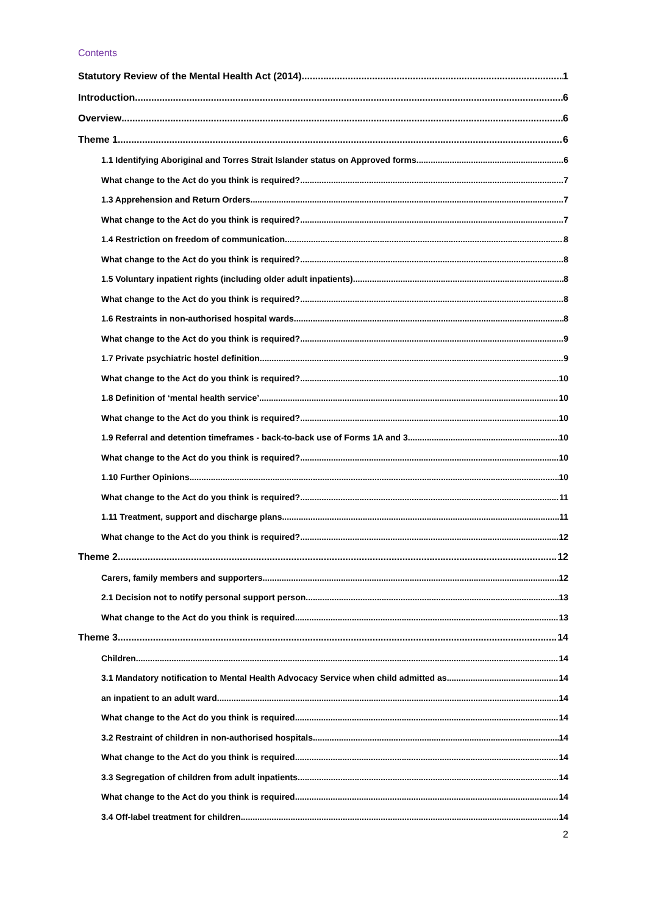Contents
Statutory Review of the Mental Health Act (2014) 1
Introduction 6
Overview 6
Theme 1 6
1.1 Identifying Aboriginal and Torres Strait Islander status on Approved forms 6
What change to the Act do you think is required? 7
1.3 Apprehension and Return Orders 7
What change to the Act do you think is required? 7
1.4 Restriction on freedom of communication 8
What change to the Act do you think is required? 8
1.5 Voluntary inpatient rights (including older adult inpatients) 8
What change to the Act do you think is required? 8
1.6 Restraints in non-authorised hospital wards 8
What change to the Act do you think is required? 9
1.7 Private psychiatric hostel definition 9
What change to the Act do you think is required? 10
1.8 Definition of ‘mental health service’ 10
What change to the Act do you think is required? 10
1.9 Referral and detention timeframes - back-to-back use of Forms 1A and 3 10
What change to the Act do you think is required? 10
1.10 Further Opinions 10
What change to the Act do you think is required? 11
1.11 Treatment, support and discharge plans 11
What change to the Act do you think is required? 12
Theme 2 12
Carers, family members and supporters 12
2.1 Decision not to notify personal support person 13
What change to the Act do you think is required 13
Theme 3 14
Children 14
3.1 Mandatory notification to Mental Health Advocacy Service when child admitted as 14
an inpatient to an adult ward 14
What change to the Act do you think is required 14
3.2 Restraint of children in non-authorised hospitals 14
What change to the Act do you think is required 14
3.3 Segregation of children from adult inpatients 14
What change to the Act do you think is required 14
3.4 Off-label treatment for children 14
2